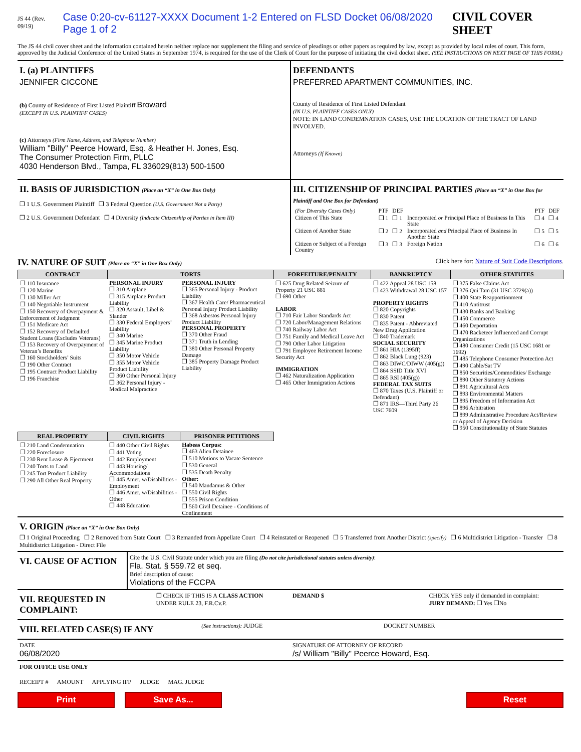JS 44 (Rev. 09/19) Case 0:20-cv-61127-XXXX Document 1-2 Entered on FLSD Docket 06/08/2020 Page 1 of 2 CIVIL COVER SHEET
The JS 44 civil cover sheet and the information contained herein neither replace nor supplement the filing and service of pleadings or other papers as required by law, except as provided by local rules of court. This form, approved by the Judicial Conference of the United States in September 1974, is required for the use of the Clerk of Court for the purpose of initiating the civil docket sheet. (SEE INSTRUCTIONS ON NEXT PAGE OF THIS FORM.)
I. (a) PLAINTIFFS
JENNIFER CICCONE
(b) County of Residence of First Listed Plaintiff Broward
(EXCEPT IN U.S. PLAINTIFF CASES)
(c) Attorneys (Firm Name, Address, and Telephone Number)
William "Billy" Peerce Howard, Esq. & Heather H. Jones, Esq.
The Consumer Protection Firm, PLLC
4030 Henderson Blvd., Tampa, FL 336029(813) 500-1500
DEFENDANTS
PREFERRED APARTMENT COMMUNITIES, INC.
County of Residence of First Listed Defendant
(IN U.S. PLAINTIFF CASES ONLY)
NOTE: IN LAND CONDEMNATION CASES, USE THE LOCATION OF THE TRACT OF LAND INVOLVED.
Attorneys (If Known)
II. BASIS OF JURISDICTION (Place an “X” in One Box Only)
❒ 1 U.S. Government Plaintiff ❒ 3 Federal Question (U.S. Government Not a Party)
❒ 2 U.S. Government Defendant ❒ 4 Diversity (Indicate Citizenship of Parties in Item III)
III. CITIZENSHIP OF PRINCIPAL PARTIES (Place an “X” in One Box for Plaintiff and One Box for Defendant)
| (For Diversity Cases Only) | PTF | DEF | | PTF | DEF |
| Citizen of This State | ❒ 1 | ❒ 1 | Incorporated or Principal Place of Business In This State | ❒ 4 | ❒ 4 |
| Citizen of Another State | ❒ 2 | ❒ 2 | Incorporated and Principal Place of Business In Another State | ❒ 5 | ❒ 5 |
| Citizen or Subject of a Foreign Country | ❒ 3 | ❒ 3 | Foreign Nation | ❒ 6 | ❒ 6 |
IV. NATURE OF SUIT (Place an “X” in One Box Only) Click here for: Nature of Suit Code Descriptions.
| CONTRACT | TORTS | | FORFEITURE/PENALTY | BANKRUPTCY | OTHER STATUTES |
| --- | --- | --- | --- | --- | --- |
| ❒ 110 Insurance ❒ 120 Marine ❒ 130 Miller Act ❒ 140 Negotiable Instrument ❒ 150 Recovery of Overpayment & Enforcement of Judgment ❒ 151 Medicare Act ❒ 152 Recovery of Defaulted Student Loans (Excludes Veterans) ❒ 153 Recovery of Overpayment of Veteran’s Benefits ❒ 160 Stockholders’ Suits ❒ 190 Other Contract ❒ 195 Contract Product Liability ❒ 196 Franchise | PERSONAL INJURY ❒ 310 Airplane ❒ 315 Airplane Product Liability ❒ 320 Assault, Libel & Slander ❒ 330 Federal Employers’ Liability ❒ 340 Marine ❒ 345 Marine Product Liability ❒ 350 Motor Vehicle ❒ 355 Motor Vehicle Product Liability ❒ 360 Other Personal Injury ❒ 362 Personal Injury - Medical Malpractice | PERSONAL INJURY ❒ 365 Personal Injury - Product Liability ❒ 367 Health Care/ Pharmaceutical Personal Injury Product Liability ❒ 368 Asbestos Personal Injury Product Liability PERSONAL PROPERTY ❒ 370 Other Fraud ❒ 371 Truth in Lending ❒ 380 Other Personal Property Damage ❒ 385 Property Damage Product Liability | ❒ 625 Drug Related Seizure of Property 21 USC 881 ❒ 690 Other LABOR ❒ 710 Fair Labor Standards Act ❒ 720 Labor/Management Relations ❒ 740 Railway Labor Act ❒ 751 Family and Medical Leave Act ❒ 790 Other Labor Litigation ❒ 791 Employee Retirement Income Security Act IMMIGRATION ❒ 462 Naturalization Application ❒ 465 Other Immigration Actions | ❒ 422 Appeal 28 USC 158 ❒ 423 Withdrawal 28 USC 157 PROPERTY RIGHTS ❒ 820 Copyrights ❒ 830 Patent ❒ 835 Patent - Abbreviated New Drug Application ❒ 840 Trademark SOCIAL SECURITY ❒ 861 HIA (1395ff) ❒ 862 Black Lung (923) ❒ 863 DIWC/DIWW (405(g)) ❒ 864 SSID Title XVI ❒ 865 RSI (405(g)) FEDERAL TAX SUITS ❒ 870 Taxes (U.S. Plaintiff or Defendant) ❒ 871 IRS—Third Party 26 USC 7609 | ❒ 375 False Claims Act ❒ 376 Qui Tam (31 USC 3729(a)) ❒ 400 State Reapportionment ❒ 410 Antitrust ❒ 430 Banks and Banking ❒ 450 Commerce ❒ 460 Deportation ❒ 470 Racketeer Influenced and Corrupt Organizations ❒ 480 Consumer Credit (15 USC 1681 or 1692) ❒ 485 Telephone Consumer Protection Act ❒ 490 Cable/Sat TV ❒ 850 Securities/Commodities/ Exchange ❒ 890 Other Statutory Actions ❒ 891 Agricultural Acts ❒ 893 Environmental Matters ❒ 895 Freedom of Information Act ❒ 896 Arbitration ❒ 899 Administrative Procedure Act/Review or Appeal of Agency Decision ❒ 950 Constitutionality of State Statutes |
| REAL PROPERTY | CIVIL RIGHTS | PRISONER PETITIONS | | | |
| ❒ 210 Land Condemnation ❒ 220 Foreclosure ❒ 230 Rent Lease & Ejectment ❒ 240 Torts to Land ❒ 245 Tort Product Liability ❒ 290 All Other Real Property | ❒ 440 Other Civil Rights ❒ 441 Voting ❒ 442 Employment ❒ 443 Housing/ Accommodations ❒ 445 Amer. w/Disabilities - Employment ❒ 446 Amer. w/Disabilities - Other ❒ 448 Education | Habeas Corpus: ❒ 463 Alien Detainee ❒ 510 Motions to Vacate Sentence ❒ 530 General ❒ 535 Death Penalty Other: ❒ 540 Mandamus & Other ❒ 550 Civil Rights ❒ 555 Prison Condition ❒ 560 Civil Detainee - Conditions of Confinement | | | |
V. ORIGIN (Place an “X” in One Box Only)
❒ 1 Original Proceeding ❒ 2 Removed from State Court ❒ 3 Remanded from Appellate Court ❒ 4 Reinstated or Reopened ❒ 5 Transferred from Another District (specify) ❒ 6 Multidistrict Litigation - Transfer ❒ 8 Multidistrict Litigation - Direct File
VI. CAUSE OF ACTION
Cite the U.S. Civil Statute under which you are filing (Do not cite jurisdictional statutes unless diversity):
Fla. Stat. § 559.72 et seq.
Brief description of cause:
Violations of the FCCPA
VII. REQUESTED IN COMPLAINT:
❒ CHECK IF THIS IS A CLASS ACTION
UNDER RULE 23, F.R.Cv.P.
DEMAND $ CHECK YES only if demanded in complaint:
JURY DEMAND: ❒ Yes ❒No
VIII. RELATED CASE(S) IF ANY
(See instructions): JUDGE DOCKET NUMBER
DATE
06/08/2020
SIGNATURE OF ATTORNEY OF RECORD
/s/ William "Billy" Peerce Howard, Esq.
FOR OFFICE USE ONLY
RECEIPT # AMOUNT APPLYING IFP JUDGE MAG. JUDGE
Print Save As... Reset